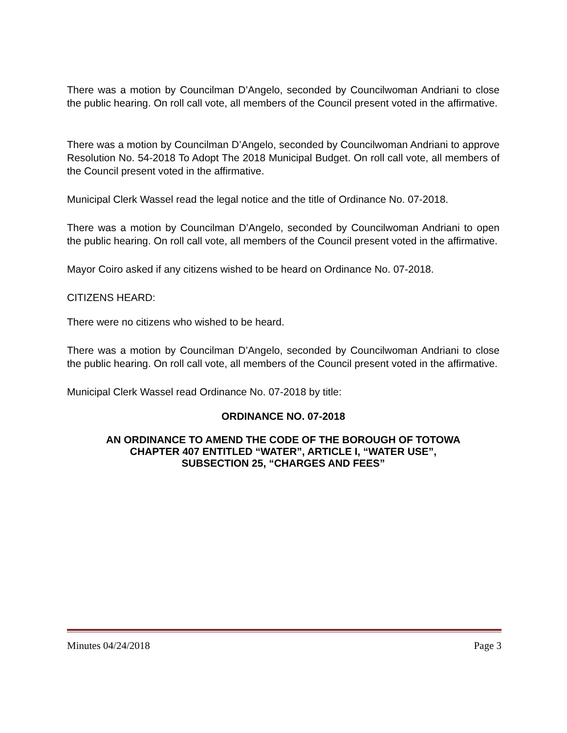There was a motion by Councilman D’Angelo, seconded by Councilwoman Andriani to close the public hearing. On roll call vote, all members of the Council present voted in the affirmative.
There was a motion by Councilman D’Angelo, seconded by Councilwoman Andriani to approve Resolution No. 54-2018 To Adopt The 2018 Municipal Budget. On roll call vote, all members of the Council present voted in the affirmative.
Municipal Clerk Wassel read the legal notice and the title of Ordinance No. 07-2018.
There was a motion by Councilman D’Angelo, seconded by Councilwoman Andriani to open the public hearing. On roll call vote, all members of the Council present voted in the affirmative.
Mayor Coiro asked if any citizens wished to be heard on Ordinance No. 07-2018.
CITIZENS HEARD:
There were no citizens who wished to be heard.
There was a motion by Councilman D’Angelo, seconded by Councilwoman Andriani to close the public hearing. On roll call vote, all members of the Council present voted in the affirmative.
Municipal Clerk Wassel read Ordinance No. 07-2018 by title:
ORDINANCE NO. 07-2018
AN ORDINANCE TO AMEND THE CODE OF THE BOROUGH OF TOTOWA
CHAPTER 407 ENTITLED “WATER”, ARTICLE I, “WATER USE”,
SUBSECTION 25, “CHARGES AND FEES”
Minutes 04/24/2018 Page 3